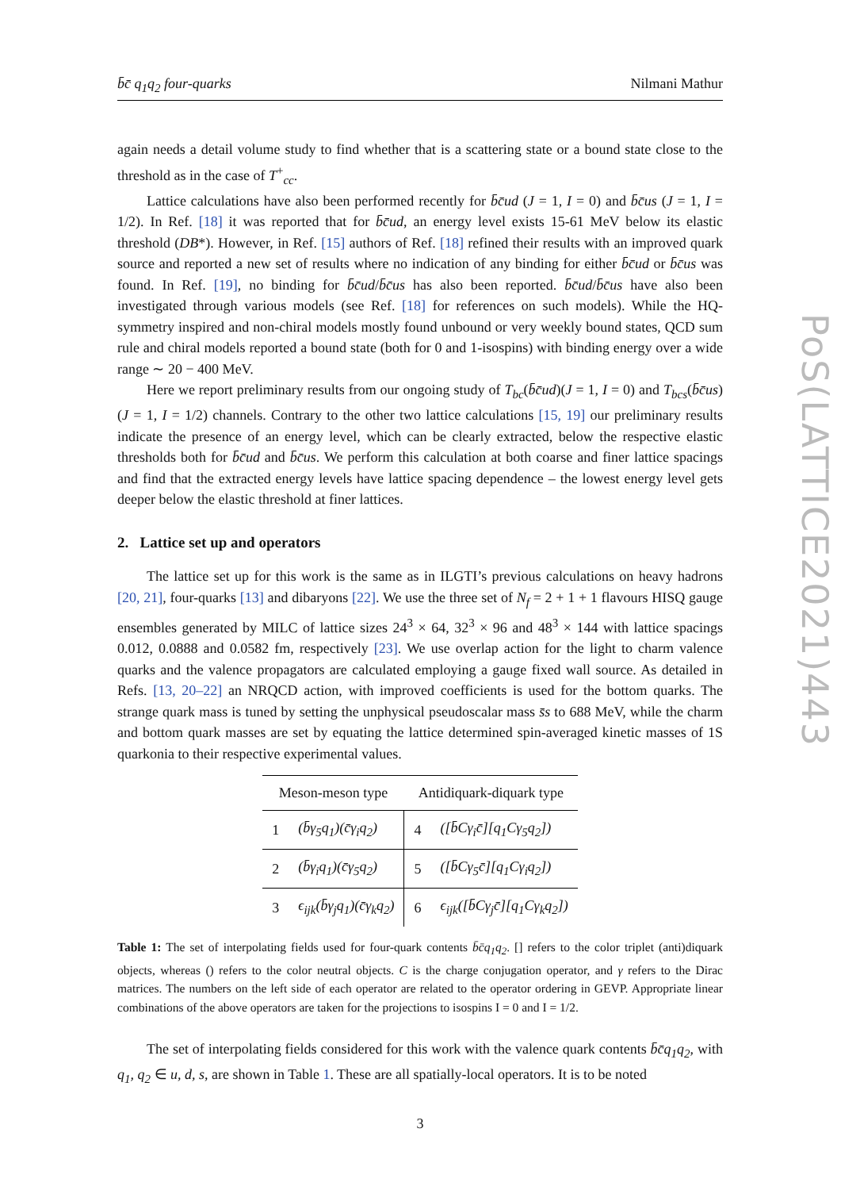b̄c̄ q<sub>1</sub>q<sub>2</sub> four-quarks Nilmani Mathur
again needs a detail volume study to find whether that is a scattering state or a bound state close to the threshold as in the case of T<sup>+</sup><sub>cc</sub>.
Lattice calculations have also been performed recently for b̄c̄ud (J = 1, I = 0) and b̄c̄us (J = 1, I = 1/2). In Ref. [18] it was reported that for b̄c̄ud, an energy level exists 15-61 MeV below its elastic threshold (DB*). However, in Ref. [15] authors of Ref. [18] refined their results with an improved quark source and reported a new set of results where no indication of any binding for either b̄c̄ud or b̄c̄us was found. In Ref. [19], no binding for b̄c̄ud/b̄c̄us has also been reported. b̄c̄ud/b̄c̄us have also been investigated through various models (see Ref. [18] for references on such models). While the HQ-symmetry inspired and non-chiral models mostly found unbound or very weekly bound states, QCD sum rule and chiral models reported a bound state (both for 0 and 1-isospins) with binding energy over a wide range ∼ 20 − 400 MeV.
Here we report preliminary results from our ongoing study of T<sub>bc</sub>(b̄c̄ud)(J = 1, I = 0) and T<sub>bcs</sub>(b̄c̄us)(J = 1, I = 1/2) channels. Contrary to the other two lattice calculations [15, 19] our preliminary results indicate the presence of an energy level, which can be clearly extracted, below the respective elastic thresholds both for b̄c̄ud and b̄c̄us. We perform this calculation at both coarse and finer lattice spacings and find that the extracted energy levels have lattice spacing dependence – the lowest energy level gets deeper below the elastic threshold at finer lattices.
2. Lattice set up and operators
The lattice set up for this work is the same as in ILGTI’s previous calculations on heavy hadrons [20, 21], four-quarks [13] and dibaryons [22]. We use the three set of N<sub>f</sub> = 2 + 1 + 1 flavours HISQ gauge ensembles generated by MILC of lattice sizes 24<sup>3</sup> × 64, 32<sup>3</sup> × 96 and 48<sup>3</sup> × 144 with lattice spacings 0.012, 0.0888 and 0.0582 fm, respectively [23]. We use overlap action for the light to charm valence quarks and the valence propagators are calculated employing a gauge fixed wall source. As detailed in Refs. [13, 20–22] an NRQCD action, with improved coefficients is used for the bottom quarks. The strange quark mass is tuned by setting the unphysical pseudoscalar mass s̄s to 688 MeV, while the charm and bottom quark masses are set by equating the lattice determined spin-averaged kinetic masses of 1S quarkonia to their respective experimental values.
| Meson-meson type | | Antidiquark-diquark type | |
| --- | --- | --- | --- |
| 1 | (b̄γ<sub>5</sub>q<sub>1</sub>)(c̄γ<sub>i</sub>q<sub>2</sub>) | 4 | ([b̄Cγ<sub>i</sub>c̄][q<sub>1</sub>Cγ<sub>5</sub>q<sub>2</sub>]) |
| 2 | (b̄γ<sub>i</sub>q<sub>1</sub>)(c̄γ<sub>5</sub>q<sub>2</sub>) | 5 | ([b̄Cγ<sub>5</sub>c̄][q<sub>1</sub>Cγ<sub>i</sub>q<sub>2</sub>]) |
| 3 | ϵ<sub>ijk</sub>(b̄γ<sub>j</sub>q<sub>1</sub>)(c̄γ<sub>k</sub>q<sub>2</sub>) | 6 | ϵ<sub>ijk</sub>([b̄Cγ<sub>j</sub>c̄][q<sub>1</sub>Cγ<sub>k</sub>q<sub>2</sub>]) |
Table 1: The set of interpolating fields used for four-quark contents b̄c̄q<sub>1</sub>q<sub>2</sub>. [] refers to the color triplet (anti)diquark objects, whereas () refers to the color neutral objects. C is the charge conjugation operator, and γ refers to the Dirac matrices. The numbers on the left side of each operator are related to the operator ordering in GEVP. Appropriate linear combinations of the above operators are taken for the projections to isospins I = 0 and I = 1/2.
The set of interpolating fields considered for this work with the valence quark contents b̄c̄q<sub>1</sub>q<sub>2</sub>, with q<sub>1</sub>, q<sub>2</sub> ∈ u, d, s, are shown in Table 1. These are all spatially-local operators. It is to be noted
3
PoS(LATTICE2021)443